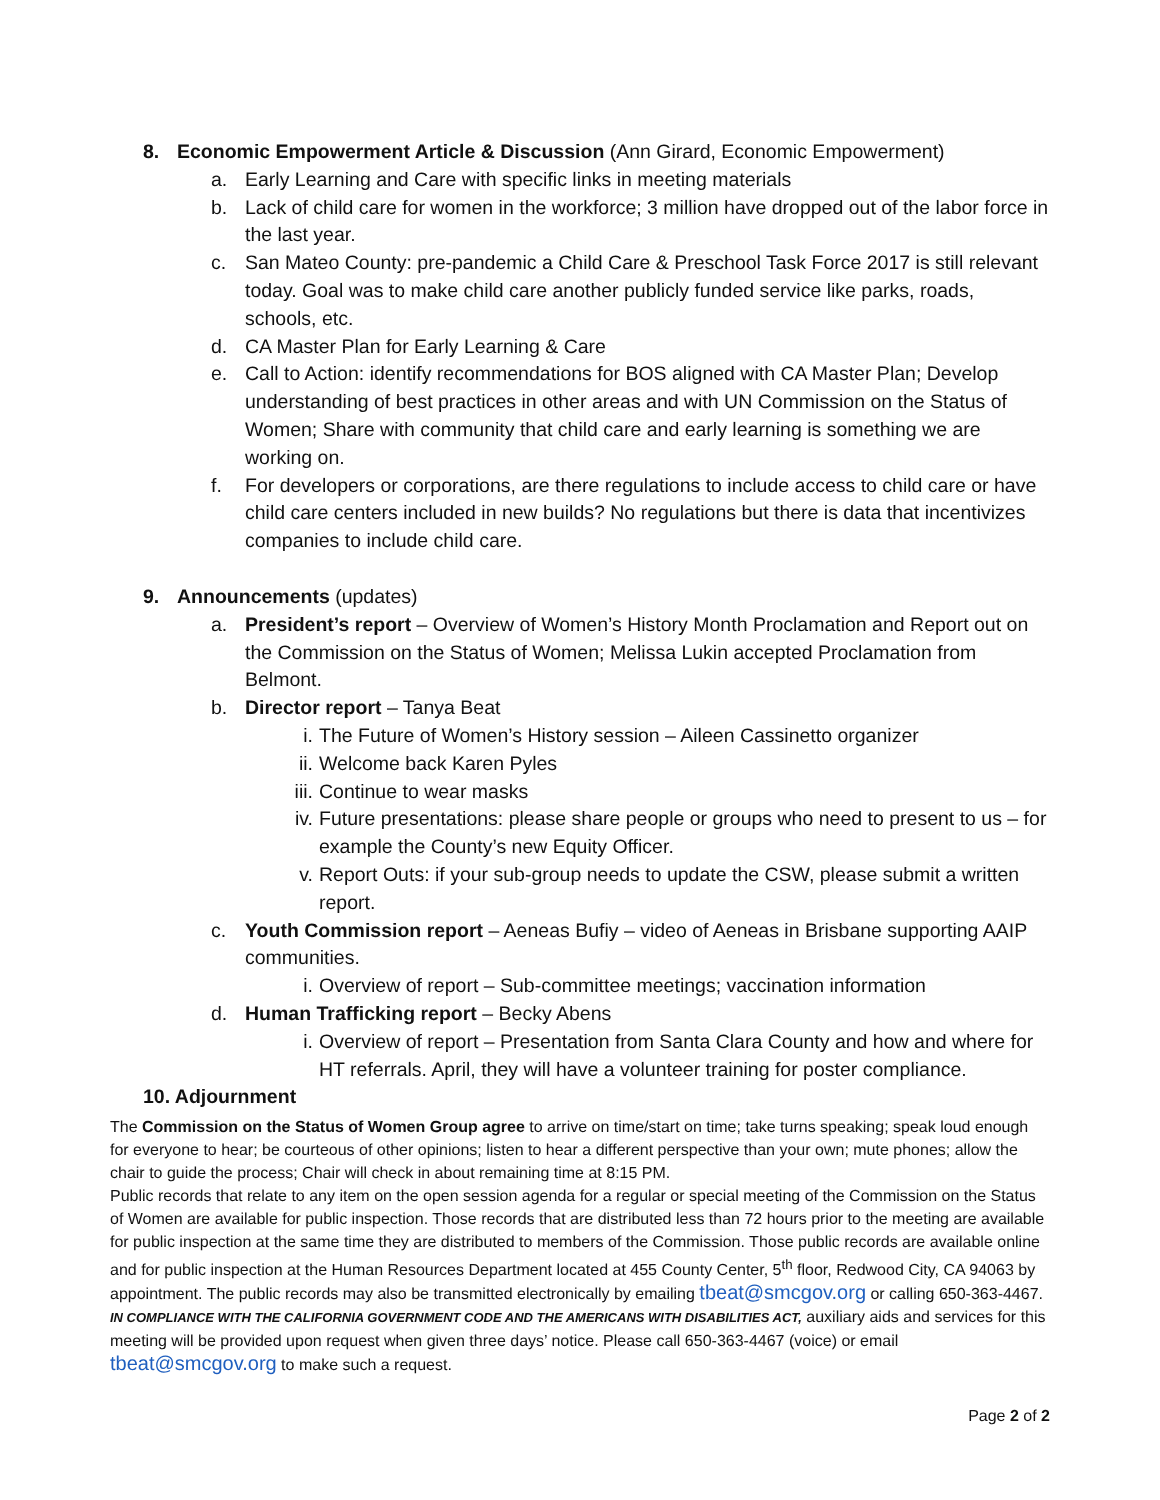8. Economic Empowerment Article & Discussion (Ann Girard, Economic Empowerment)
a. Early Learning and Care with specific links in meeting materials
b. Lack of child care for women in the workforce; 3 million have dropped out of the labor force in the last year.
c. San Mateo County: pre-pandemic a Child Care & Preschool Task Force 2017 is still relevant today. Goal was to make child care another publicly funded service like parks, roads, schools, etc.
d. CA Master Plan for Early Learning & Care
e. Call to Action: identify recommendations for BOS aligned with CA Master Plan; Develop understanding of best practices in other areas and with UN Commission on the Status of Women; Share with community that child care and early learning is something we are working on.
f. For developers or corporations, are there regulations to include access to child care or have child care centers included in new builds? No regulations but there is data that incentivizes companies to include child care.
9. Announcements (updates)
a. President’s report – Overview of Women’s History Month Proclamation and Report out on the Commission on the Status of Women; Melissa Lukin accepted Proclamation from Belmont.
b. Director report – Tanya Beat
i. The Future of Women’s History session – Aileen Cassinetto organizer
ii. Welcome back Karen Pyles
iii. Continue to wear masks
iv. Future presentations: please share people or groups who need to present to us – for example the County’s new Equity Officer.
v. Report Outs: if your sub-group needs to update the CSW, please submit a written report.
c. Youth Commission report – Aeneas Bufiy – video of Aeneas in Brisbane supporting AAIP communities.
i. Overview of report – Sub-committee meetings; vaccination information
d. Human Trafficking report – Becky Abens
i. Overview of report – Presentation from Santa Clara County and how and where for HT referrals. April, they will have a volunteer training for poster compliance.
10. Adjournment
The Commission on the Status of Women Group agree to arrive on time/start on time; take turns speaking; speak loud enough for everyone to hear; be courteous of other opinions; listen to hear a different perspective than your own; mute phones; allow the chair to guide the process; Chair will check in about remaining time at 8:15 PM.
Public records that relate to any item on the open session agenda for a regular or special meeting of the Commission on the Status of Women are available for public inspection. Those records that are distributed less than 72 hours prior to the meeting are available for public inspection at the same time they are distributed to members of the Commission. Those public records are available online and for public inspection at the Human Resources Department located at 455 County Center, 5<sup>th</sup> floor, Redwood City, CA 94063 by appointment. The public records may also be transmitted electronically by emailing tbeat@smcgov.org or calling 650-363-4467. IN COMPLIANCE WITH THE CALIFORNIA GOVERNMENT CODE AND THE AMERICANS WITH DISABILITIES ACT, auxiliary aids and services for this meeting will be provided upon request when given three days’ notice. Please call 650-363-4467 (voice) or email tbeat@smcgov.org to make such a request.
Page 2 of 2